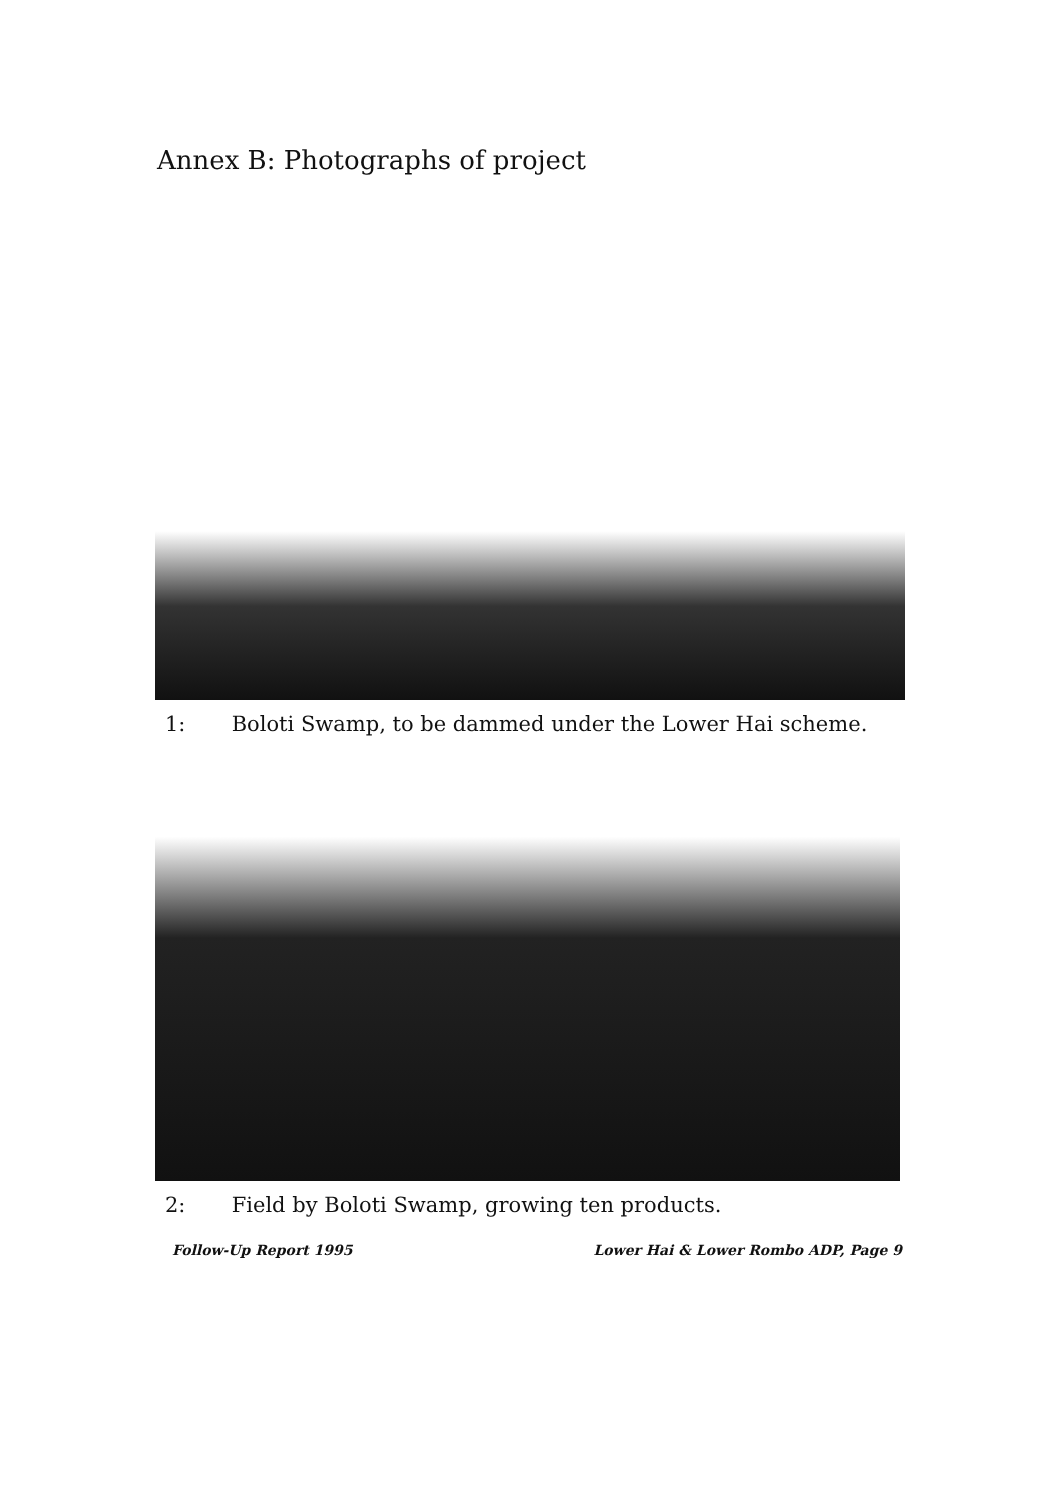Annex B: Photographs of project
1: Boloti Swamp, to be dammed under the Lower Hai scheme.
2: Field by Boloti Swamp, growing ten products.
Follow-Up Report 1995 Lower Hai & Lower Rombo ADP, Page 9